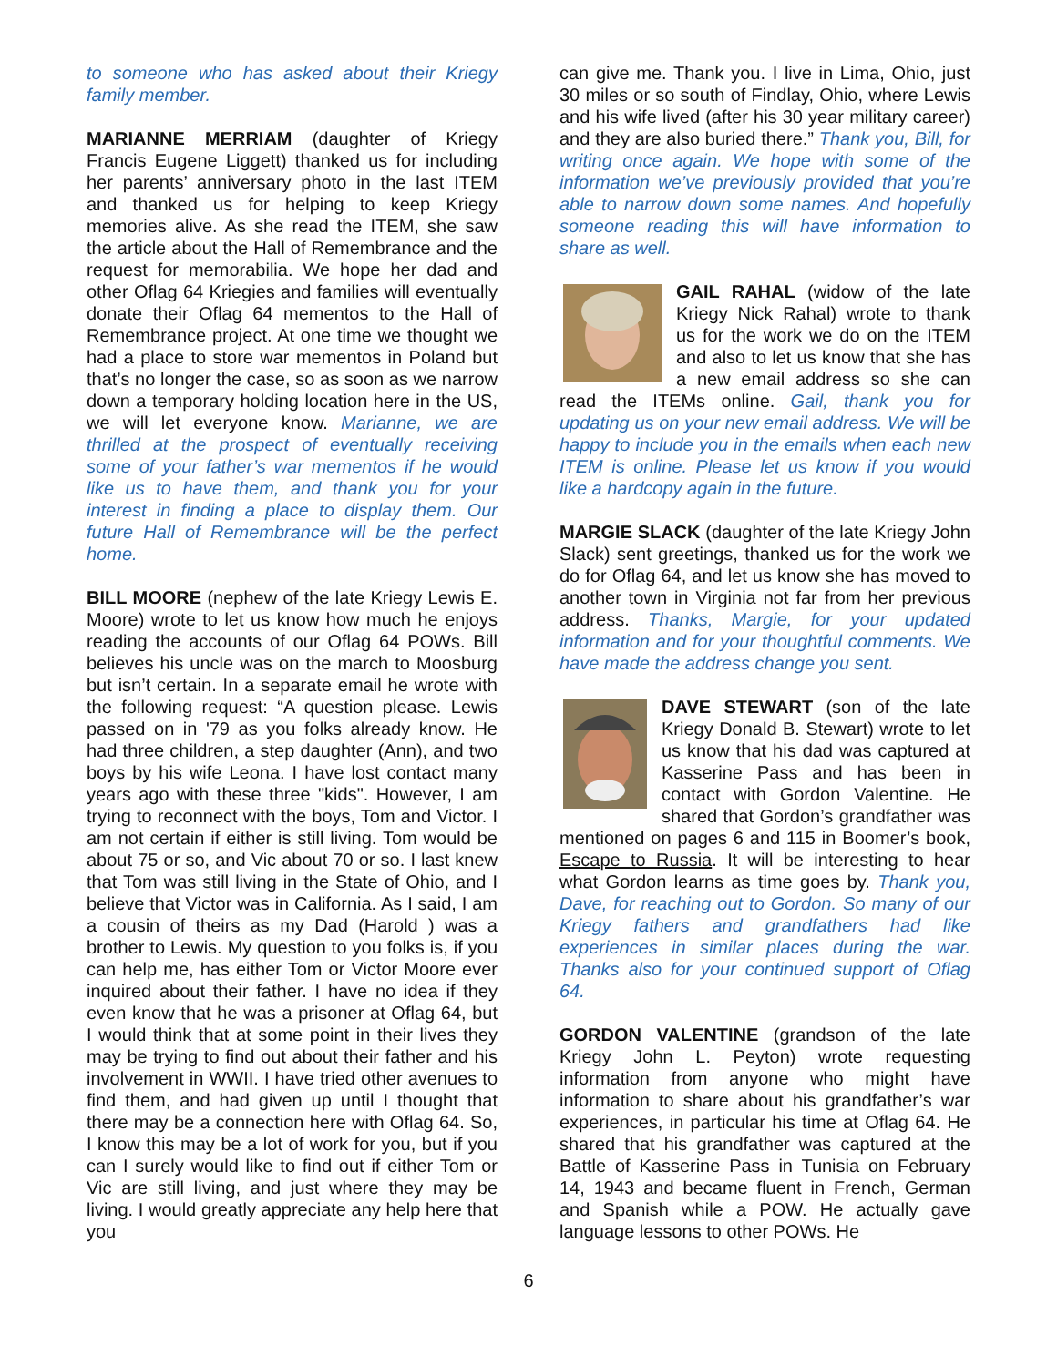to someone who has asked about their Kriegy family member.
MARIANNE MERRIAM (daughter of Kriegy Francis Eugene Liggett) thanked us for including her parents’ anniversary photo in the last ITEM and thanked us for helping to keep Kriegy memories alive. As she read the ITEM, she saw the article about the Hall of Remembrance and the request for memorabilia. We hope her dad and other Oflag 64 Kriegies and families will eventually donate their Oflag 64 mementos to the Hall of Remembrance project. At one time we thought we had a place to store war mementos in Poland but that’s no longer the case, so as soon as we narrow down a temporary holding location here in the US, we will let everyone know. Marianne, we are thrilled at the prospect of eventually receiving some of your father’s war mementos if he would like us to have them, and thank you for your interest in finding a place to display them. Our future Hall of Remembrance will be the perfect home.
BILL MOORE (nephew of the late Kriegy Lewis E. Moore) wrote to let us know how much he enjoys reading the accounts of our Oflag 64 POWs. Bill believes his uncle was on the march to Moosburg but isn’t certain. In a separate email he wrote with the following request: “A question please. Lewis passed on in '79 as you folks already know. He had three children, a step daughter (Ann), and two boys by his wife Leona. I have lost contact many years ago with these three "kids". However, I am trying to reconnect with the boys, Tom and Victor. I am not certain if either is still living. Tom would be about 75 or so, and Vic about 70 or so. I last knew that Tom was still living in the State of Ohio, and I believe that Victor was in California. As I said, I am a cousin of theirs as my Dad (Harold ) was a brother to Lewis. My question to you folks is, if you can help me, has either Tom or Victor Moore ever inquired about their father. I have no idea if they even know that he was a prisoner at Oflag 64, but I would think that at some point in their lives they may be trying to find out about their father and his involvement in WWII. I have tried other avenues to find them, and had given up until I thought that there may be a connection here with Oflag 64. So, I know this may be a lot of work for you, but if you can I surely would like to find out if either Tom or Vic are still living, and just where they may be living. I would greatly appreciate any help here that you
can give me. Thank you. I live in Lima, Ohio, just 30 miles or so south of Findlay, Ohio, where Lewis and his wife lived (after his 30 year military career) and they are also buried there.” Thank you, Bill, for writing once again. We hope with some of the information we’ve previously provided that you’re able to narrow down some names. And hopefully someone reading this will have information to share as well.
GAIL RAHAL (widow of the late Kriegy Nick Rahal) wrote to thank us for the work we do on the ITEM and also to let us know that she has a new email address so she can read the ITEMs online. Gail, thank you for updating us on your new email address. We will be happy to include you in the emails when each new ITEM is online. Please let us know if you would like a hardcopy again in the future.
MARGIE SLACK (daughter of the late Kriegy John Slack) sent greetings, thanked us for the work we do for Oflag 64, and let us know she has moved to another town in Virginia not far from her previous address. Thanks, Margie, for your updated information and for your thoughtful comments. We have made the address change you sent.
DAVE STEWART (son of the late Kriegy Donald B. Stewart) wrote to let us know that his dad was captured at Kasserine Pass and has been in contact with Gordon Valentine. He shared that Gordon’s grandfather was mentioned on pages 6 and 115 in Boomer’s book, Escape to Russia. It will be interesting to hear what Gordon learns as time goes by. Thank you, Dave, for reaching out to Gordon. So many of our Kriegy fathers and grandfathers had like experiences in similar places during the war. Thanks also for your continued support of Oflag 64.
GORDON VALENTINE (grandson of the late Kriegy John L. Peyton) wrote requesting information from anyone who might have information to share about his grandfather’s war experiences, in particular his time at Oflag 64. He shared that his grandfather was captured at the Battle of Kasserine Pass in Tunisia on February 14, 1943 and became fluent in French, German and Spanish while a POW. He actually gave language lessons to other POWs. He
6